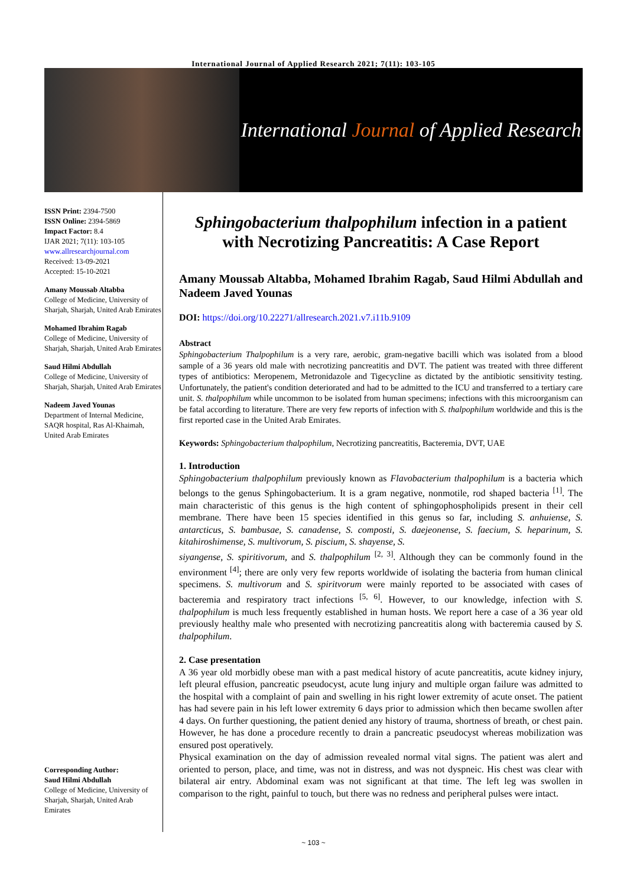International Journal of Applied Research 2021; 7(11): 103-105
International Journal of Applied Research
ISSN Print: 2394-7500
ISSN Online: 2394-5869
Impact Factor: 8.4
IJAR 2021; 7(11): 103-105
www.allresearchjournal.com
Received: 13-09-2021
Accepted: 15-10-2021
Amany Moussab Altabba
College of Medicine, University of Sharjah, Sharjah, United Arab Emirates
Mohamed Ibrahim Ragab
College of Medicine, University of Sharjah, Sharjah, United Arab Emirates
Saud Hilmi Abdullah
College of Medicine, University of Sharjah, Sharjah, United Arab Emirates
Nadeem Javed Younas
Department of Internal Medicine, SAQR hospital, Ras Al-Khaimah, United Arab Emirates
Corresponding Author:
Saud Hilmi Abdullah
College of Medicine, University of Sharjah, Sharjah, United Arab Emirates
Sphingobacterium thalpophilum infection in a patient with Necrotizing Pancreatitis: A Case Report
Amany Moussab Altabba, Mohamed Ibrahim Ragab, Saud Hilmi Abdullah and Nadeem Javed Younas
DOI: https://doi.org/10.22271/allresearch.2021.v7.i11b.9109
Abstract
Sphingobacterium Thalpophilum is a very rare, aerobic, gram-negative bacilli which was isolated from a blood sample of a 36 years old male with necrotizing pancreatitis and DVT. The patient was treated with three different types of antibiotics: Meropenem, Metronidazole and Tigecycline as dictated by the antibiotic sensitivity testing. Unfortunately, the patient's condition deteriorated and had to be admitted to the ICU and transferred to a tertiary care unit. S. thalpophilum while uncommon to be isolated from human specimens; infections with this microorganism can be fatal according to literature. There are very few reports of infection with S. thalpophilum worldwide and this is the first reported case in the United Arab Emirates.
Keywords: Sphingobacterium thalpophilum, Necrotizing pancreatitis, Bacteremia, DVT, UAE
1. Introduction
Sphingobacterium thalpophilum previously known as Flavobacterium thalpophilum is a bacteria which belongs to the genus Sphingobacterium. It is a gram negative, nonmotile, rod shaped bacteria <sup>[1]</sup>. The main characteristic of this genus is the high content of sphingophospholipids present in their cell membrane. There have been 15 species identified in this genus so far, including S. anhuiense, S. antarcticus, S. bambusae, S. canadense, S. composti, S. daejeonense, S. faecium, S. heparinum, S. kitahiroshimense, S. multivorum, S. piscium, S. shayense, S.
siyangense, S. spiritivorum, and S. thalpophilum <sup>[2, 3]</sup>. Although they can be commonly found in the environment <sup>[4]</sup>; there are only very few reports worldwide of isolating the bacteria from human clinical specimens. S. multivorum and S. spiritvorum were mainly reported to be associated with cases of bacteremia and respiratory tract infections <sup>[5, 6]</sup>. However, to our knowledge, infection with S. thalpophilum is much less frequently established in human hosts. We report here a case of a 36 year old previously healthy male who presented with necrotizing pancreatitis along with bacteremia caused by S. thalpophilum.
2. Case presentation
A 36 year old morbidly obese man with a past medical history of acute pancreatitis, acute kidney injury, left pleural effusion, pancreatic pseudocyst, acute lung injury and multiple organ failure was admitted to the hospital with a complaint of pain and swelling in his right lower extremity of acute onset. The patient has had severe pain in his left lower extremity 6 days prior to admission which then became swollen after 4 days. On further questioning, the patient denied any history of trauma, shortness of breath, or chest pain. However, he has done a procedure recently to drain a pancreatic pseudocyst whereas mobilization was ensured post operatively.
Physical examination on the day of admission revealed normal vital signs. The patient was alert and oriented to person, place, and time, was not in distress, and was not dyspneic. His chest was clear with bilateral air entry. Abdominal exam was not significant at that time. The left leg was swollen in comparison to the right, painful to touch, but there was no redness and peripheral pulses were intact.
~ 103 ~